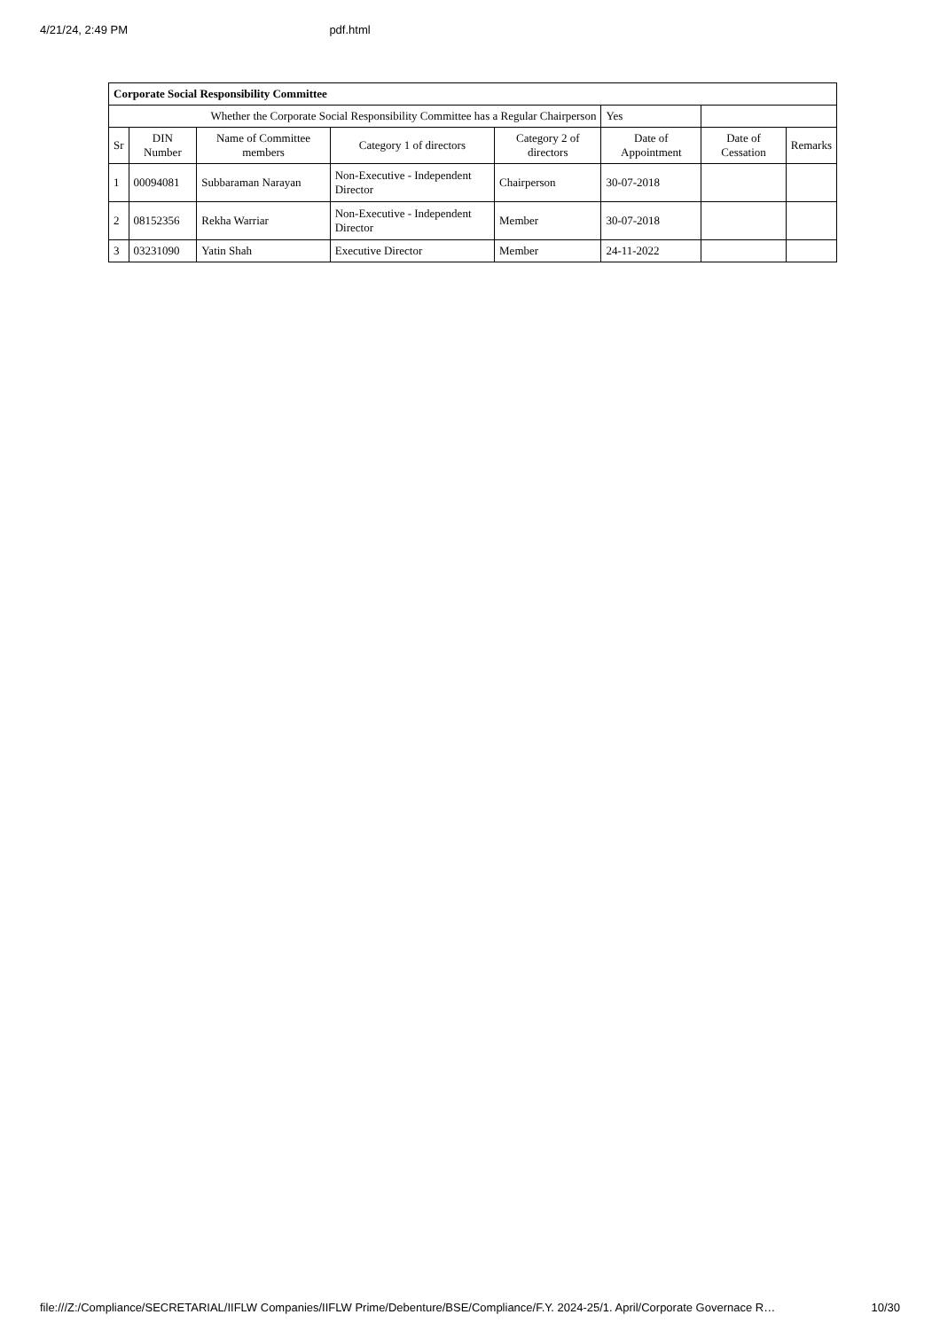4/21/24, 2:49 PM pdf.html
| Corporate Social Responsibility Committee | | | | | | | |
| Whether the Corporate Social Responsibility Committee has a Regular Chairperson | | | | | Yes | | |
| Sr | DIN Number | Name of Committee members | Category 1 of directors | Category 2 of directors | Date of Appointment | Date of Cessation | Remarks |
| 1 | 00094081 | Subbaraman Narayan | Non-Executive - Independent Director | Chairperson | 30-07-2018 | | |
| 2 | 08152356 | Rekha Warriar | Non-Executive - Independent Director | Member | 30-07-2018 | | |
| 3 | 03231090 | Yatin Shah | Executive Director | Member | 24-11-2022 | | |
file:///Z:/Compliance/SECRETARIAL/IIFLW Companies/IIFLW Prime/Debenture/BSE/Compliance/F.Y. 2024-25/1. April/Corporate Governace R… 10/30